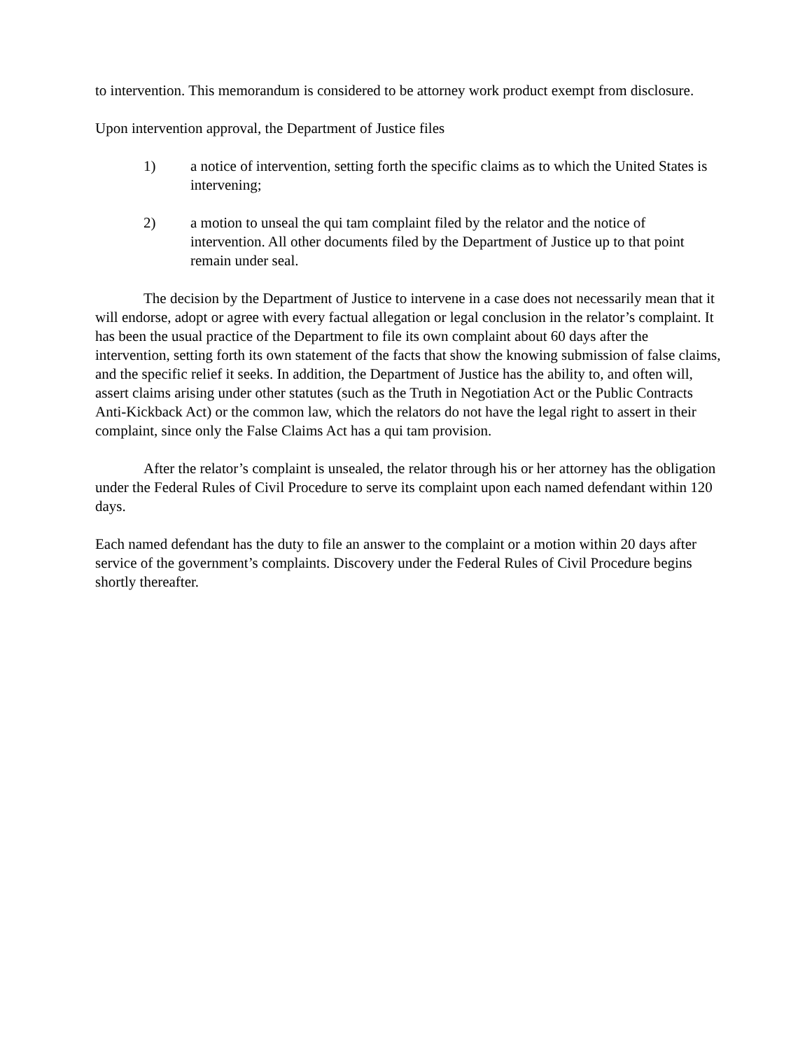to intervention. This memorandum is considered to be attorney work product exempt from disclosure.
Upon intervention approval, the Department of Justice files
1) a notice of intervention, setting forth the specific claims as to which the United States is intervening;
2) a motion to unseal the qui tam complaint filed by the relator and the notice of intervention. All other documents filed by the Department of Justice up to that point remain under seal.
The decision by the Department of Justice to intervene in a case does not necessarily mean that it will endorse, adopt or agree with every factual allegation or legal conclusion in the relator’s complaint. It has been the usual practice of the Department to file its own complaint about 60 days after the intervention, setting forth its own statement of the facts that show the knowing submission of false claims, and the specific relief it seeks. In addition, the Department of Justice has the ability to, and often will, assert claims arising under other statutes (such as the Truth in Negotiation Act or the Public Contracts Anti-Kickback Act) or the common law, which the relators do not have the legal right to assert in their complaint, since only the False Claims Act has a qui tam provision.
After the relator’s complaint is unsealed, the relator through his or her attorney has the obligation under the Federal Rules of Civil Procedure to serve its complaint upon each named defendant within 120 days.
Each named defendant has the duty to file an answer to the complaint or a motion within 20 days after service of the government’s complaints. Discovery under the Federal Rules of Civil Procedure begins shortly thereafter.